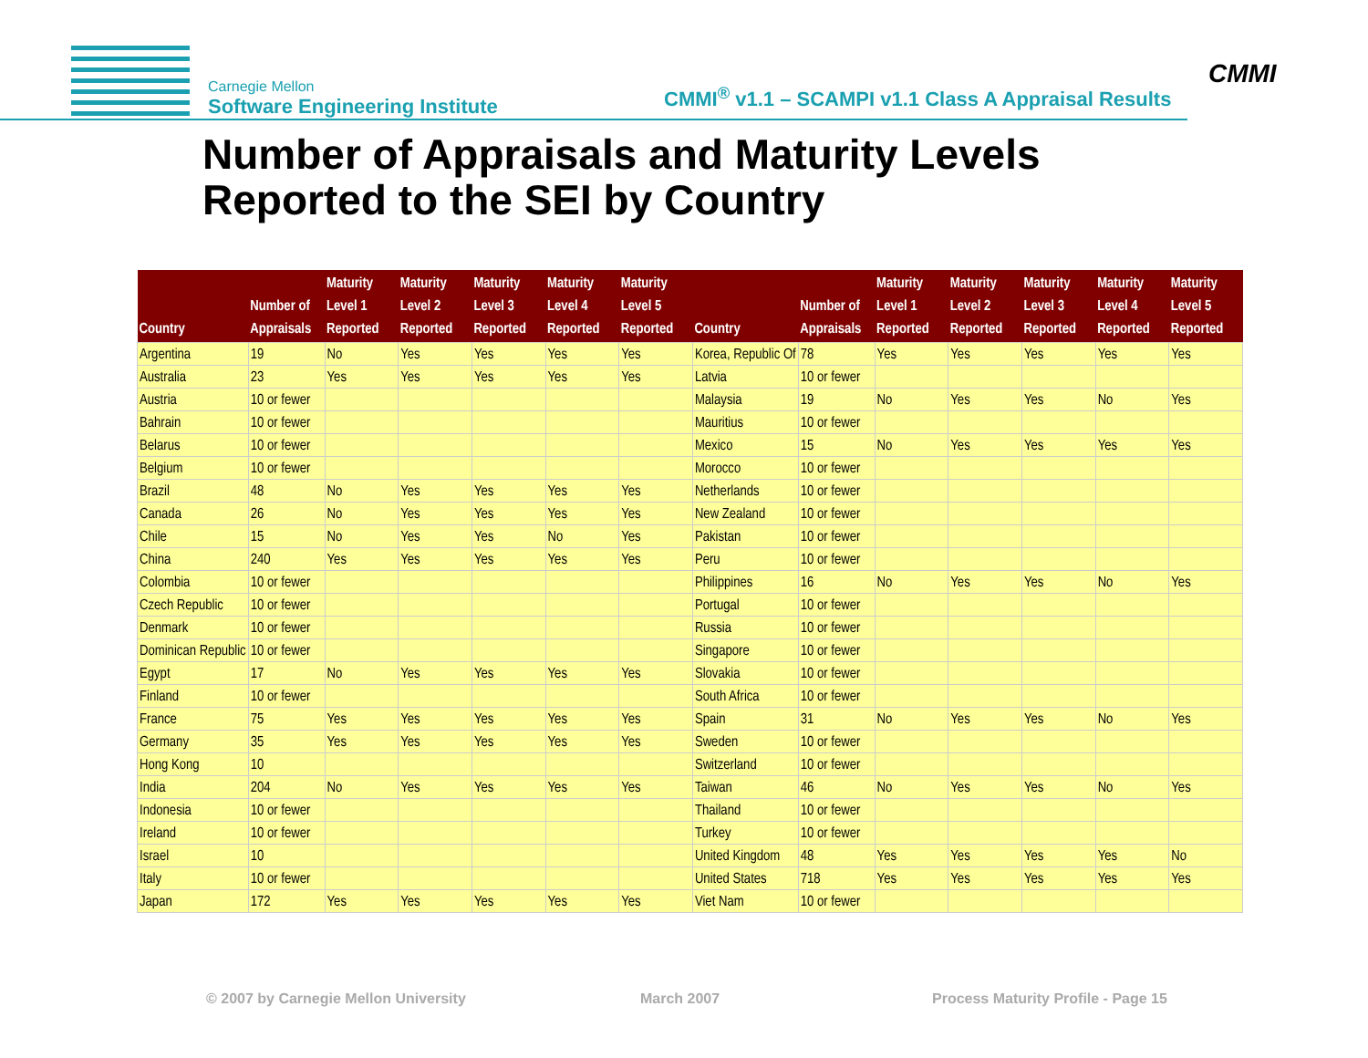Carnegie Mellon
Software Engineering Institute
CMMI<sup>®</sup> v1.1 – SCAMPI v1.1 Class A Appraisal Results
CMMI
Number of Appraisals and Maturity Levels
Reported to the SEI by Country
| Country | Number of Appraisals | Maturity Level 1 Reported | Maturity Level 2 Reported | Maturity Level 3 Reported | Maturity Level 4 Reported | Maturity Level 5 Reported | Country | Number of Appraisals | Maturity Level 1 Reported | Maturity Level 2 Reported | Maturity Level 3 Reported | Maturity Level 4 Reported | Maturity Level 5 Reported |
| --- | --- | --- | --- | --- | --- | --- | --- | --- | --- | --- | --- | --- | --- |
| Argentina | 19 | No | Yes | Yes | Yes | Yes | Korea, Republic Of | 78 | Yes | Yes | Yes | Yes | Yes |
| Australia | 23 | Yes | Yes | Yes | Yes | Yes | Latvia | 10 or fewer | | | | | |
| Austria | 10 or fewer | | | | | | Malaysia | 19 | No | Yes | Yes | No | Yes |
| Bahrain | 10 or fewer | | | | | | Mauritius | 10 or fewer | | | | | |
| Belarus | 10 or fewer | | | | | | Mexico | 15 | No | Yes | Yes | Yes | Yes |
| Belgium | 10 or fewer | | | | | | Morocco | 10 or fewer | | | | | |
| Brazil | 48 | No | Yes | Yes | Yes | Yes | Netherlands | 10 or fewer | | | | | |
| Canada | 26 | No | Yes | Yes | Yes | Yes | New Zealand | 10 or fewer | | | | | |
| Chile | 15 | No | Yes | Yes | No | Yes | Pakistan | 10 or fewer | | | | | |
| China | 240 | Yes | Yes | Yes | Yes | Yes | Peru | 10 or fewer | | | | | |
| Colombia | 10 or fewer | | | | | | Philippines | 16 | No | Yes | Yes | No | Yes |
| Czech Republic | 10 or fewer | | | | | | Portugal | 10 or fewer | | | | | |
| Denmark | 10 or fewer | | | | | | Russia | 10 or fewer | | | | | |
| Dominican Republic | 10 or fewer | | | | | | Singapore | 10 or fewer | | | | | |
| Egypt | 17 | No | Yes | Yes | Yes | Yes | Slovakia | 10 or fewer | | | | | |
| Finland | 10 or fewer | | | | | | South Africa | 10 or fewer | | | | | |
| France | 75 | Yes | Yes | Yes | Yes | Yes | Spain | 31 | No | Yes | Yes | No | Yes |
| Germany | 35 | Yes | Yes | Yes | Yes | Yes | Sweden | 10 or fewer | | | | | |
| Hong Kong | 10 | | | | | | Switzerland | 10 or fewer | | | | | |
| India | 204 | No | Yes | Yes | Yes | Yes | Taiwan | 46 | No | Yes | Yes | No | Yes |
| Indonesia | 10 or fewer | | | | | | Thailand | 10 or fewer | | | | | |
| Ireland | 10 or fewer | | | | | | Turkey | 10 or fewer | | | | | |
| Israel | 10 | | | | | | United Kingdom | 48 | Yes | Yes | Yes | Yes | No |
| Italy | 10 or fewer | | | | | | United States | 718 | Yes | Yes | Yes | Yes | Yes |
| Japan | 172 | Yes | Yes | Yes | Yes | Yes | Viet Nam | 10 or fewer | | | | | |
© 2007 by Carnegie Mellon University March 2007 Process Maturity Profile - Page 15